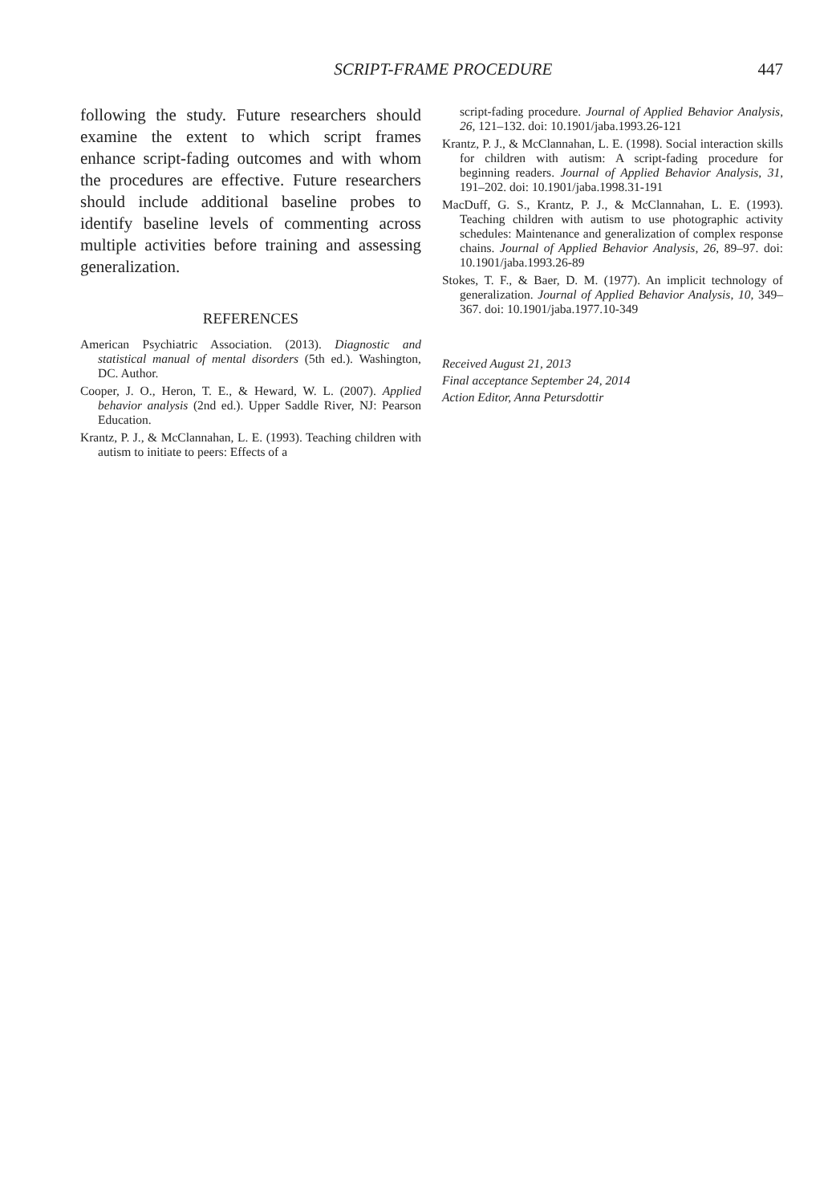SCRIPT-FRAME PROCEDURE 447
following the study. Future researchers should examine the extent to which script frames enhance script-fading outcomes and with whom the procedures are effective. Future researchers should include additional baseline probes to identify baseline levels of commenting across multiple activities before training and assessing generalization.
REFERENCES
American Psychiatric Association. (2013). Diagnostic and statistical manual of mental disorders (5th ed.). Washington, DC. Author.
Cooper, J. O., Heron, T. E., & Heward, W. L. (2007). Applied behavior analysis (2nd ed.). Upper Saddle River, NJ: Pearson Education.
Krantz, P. J., & McClannahan, L. E. (1993). Teaching children with autism to initiate to peers: Effects of a
script-fading procedure. Journal of Applied Behavior Analysis, 26, 121–132. doi: 10.1901/jaba.1993.26-121
Krantz, P. J., & McClannahan, L. E. (1998). Social interaction skills for children with autism: A script-fading procedure for beginning readers. Journal of Applied Behavior Analysis, 31, 191–202. doi: 10.1901/jaba.1998.31-191
MacDuff, G. S., Krantz, P. J., & McClannahan, L. E. (1993). Teaching children with autism to use photographic activity schedules: Maintenance and generalization of complex response chains. Journal of Applied Behavior Analysis, 26, 89–97. doi: 10.1901/jaba.1993.26-89
Stokes, T. F., & Baer, D. M. (1977). An implicit technology of generalization. Journal of Applied Behavior Analysis, 10, 349–367. doi: 10.1901/jaba.1977.10-349
Received August 21, 2013
Final acceptance September 24, 2014
Action Editor, Anna Petursdottir